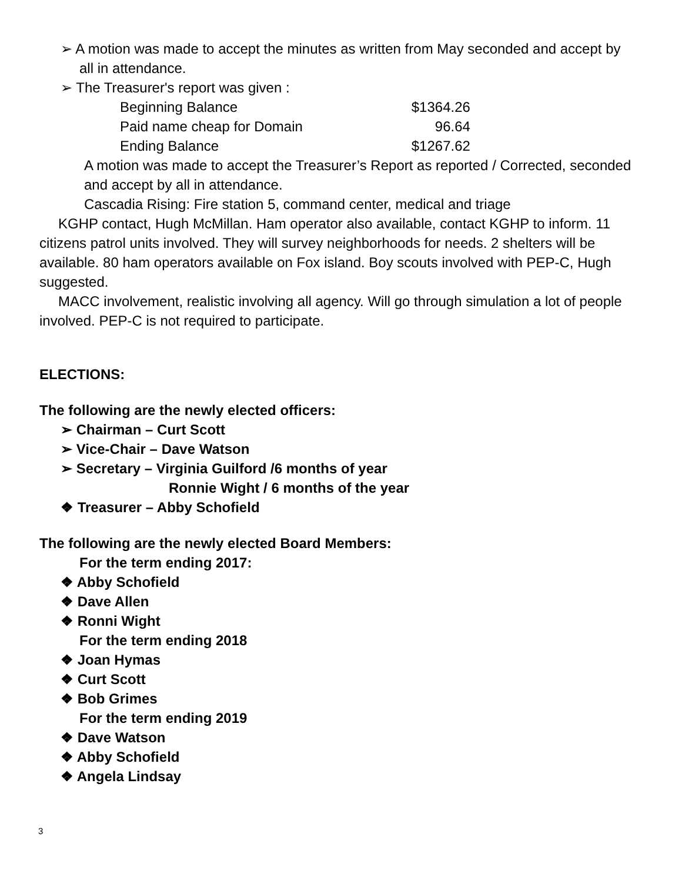➢ A motion was made to accept the minutes as written from May seconded and accept by all in attendance.
➢ The Treasurer's report was given :
| Beginning Balance | $1364.26 |
| Paid name cheap for Domain | 96.64 |
| Ending Balance | $1267.62 |
A motion was made to accept the Treasurer’s Report as reported / Corrected, seconded and accept by all in attendance.
Cascadia Rising: Fire station 5, command center, medical and triage
KGHP contact, Hugh McMillan. Ham operator also available, contact KGHP to inform. 11 citizens patrol units involved. They will survey neighborhoods for needs. 2 shelters will be available. 80 ham operators available on Fox island. Boy scouts involved with PEP-C, Hugh suggested.
MACC involvement, realistic involving all agency. Will go through simulation a lot of people involved. PEP-C is not required to participate.
ELECTIONS:
The following are the newly elected officers:
➢ Chairman – Curt Scott
➢ Vice-Chair – Dave Watson
➢ Secretary – Virginia Guilford /6 months of year
Ronnie Wight / 6 months of the year
❖ Treasurer – Abby Schofield
The following are the newly elected Board Members:
For the term ending 2017:
❖ Abby Schofield
❖ Dave Allen
❖ Ronni Wight
For the term ending 2018
❖ Joan Hymas
❖ Curt Scott
❖ Bob Grimes
For the term ending 2019
❖ Dave Watson
❖ Abby Schofield
❖ Angela Lindsay
3